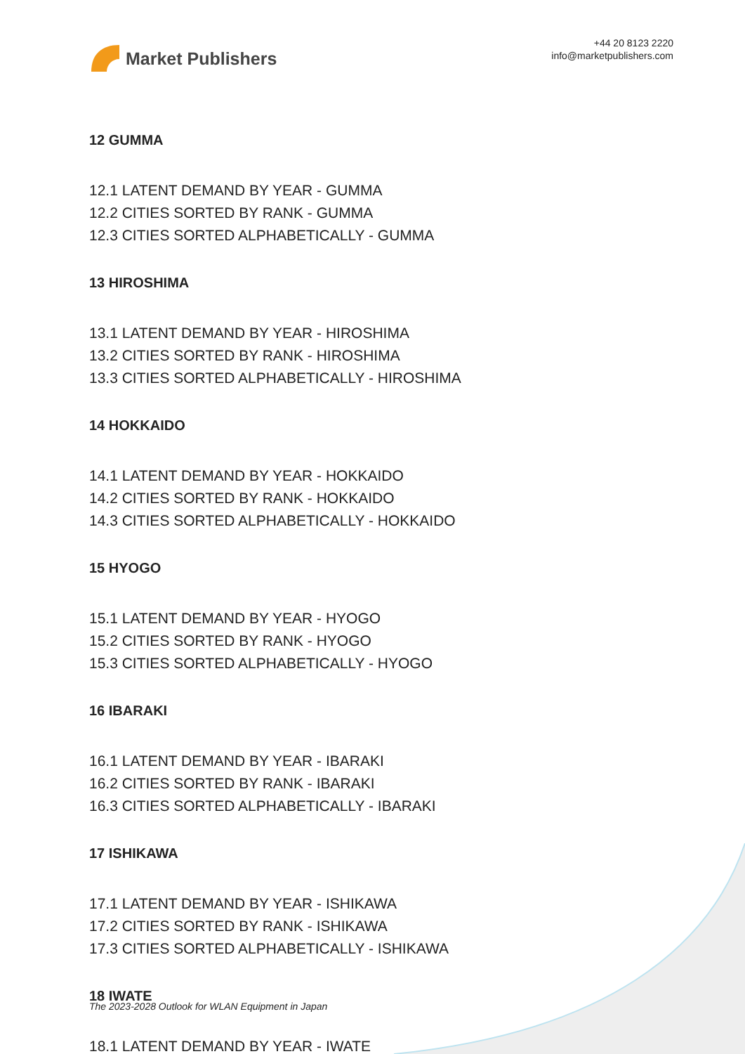Market Publishers
+44 20 8123 2220
info@marketpublishers.com
12 GUMMA
12.1 LATENT DEMAND BY YEAR - GUMMA
12.2 CITIES SORTED BY RANK - GUMMA
12.3 CITIES SORTED ALPHABETICALLY - GUMMA
13 HIROSHIMA
13.1 LATENT DEMAND BY YEAR - HIROSHIMA
13.2 CITIES SORTED BY RANK - HIROSHIMA
13.3 CITIES SORTED ALPHABETICALLY - HIROSHIMA
14 HOKKAIDO
14.1 LATENT DEMAND BY YEAR - HOKKAIDO
14.2 CITIES SORTED BY RANK - HOKKAIDO
14.3 CITIES SORTED ALPHABETICALLY - HOKKAIDO
15 HYOGO
15.1 LATENT DEMAND BY YEAR - HYOGO
15.2 CITIES SORTED BY RANK - HYOGO
15.3 CITIES SORTED ALPHABETICALLY - HYOGO
16 IBARAKI
16.1 LATENT DEMAND BY YEAR - IBARAKI
16.2 CITIES SORTED BY RANK - IBARAKI
16.3 CITIES SORTED ALPHABETICALLY - IBARAKI
17 ISHIKAWA
17.1 LATENT DEMAND BY YEAR - ISHIKAWA
17.2 CITIES SORTED BY RANK - ISHIKAWA
17.3 CITIES SORTED ALPHABETICALLY - ISHIKAWA
18 IWATE
18.1 LATENT DEMAND BY YEAR - IWATE
The 2023-2028 Outlook for WLAN Equipment in Japan